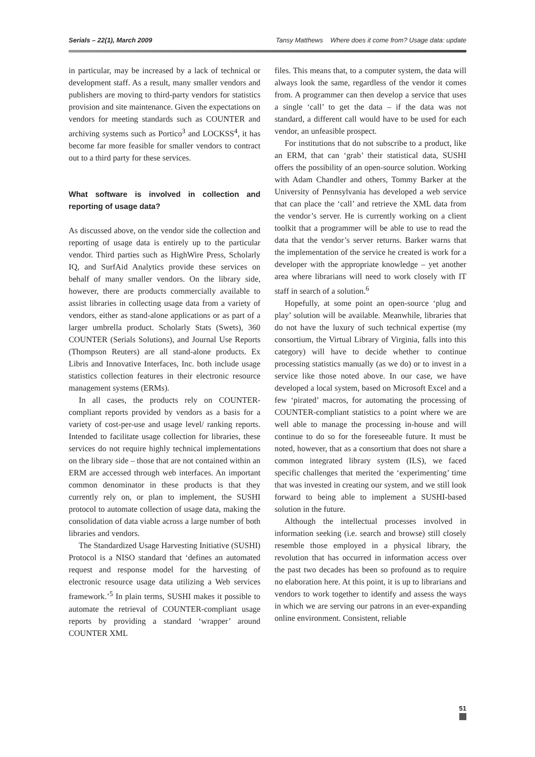Serials – 22(1), March 2009 Tansy Matthews Where does it come from? Usage data: update
in particular, may be increased by a lack of technical or development staff. As a result, many smaller vendors and publishers are moving to third-party vendors for statistics provision and site maintenance. Given the expectations on vendors for meeting standards such as COUNTER and archiving systems such as Portico<sup>3</sup> and LOCKSS<sup>4</sup>, it has become far more feasible for smaller vendors to contract out to a third party for these services.
What software is involved in collection and reporting of usage data?
As discussed above, on the vendor side the collection and reporting of usage data is entirely up to the particular vendor. Third parties such as HighWire Press, Scholarly IQ, and SurfAid Analytics provide these services on behalf of many smaller vendors. On the library side, however, there are products commercially available to assist libraries in collecting usage data from a variety of vendors, either as stand-alone applications or as part of a larger umbrella product. Scholarly Stats (Swets), 360 COUNTER (Serials Solutions), and Journal Use Reports (Thompson Reuters) are all stand-alone products. Ex Libris and Innovative Interfaces, Inc. both include usage statistics collection features in their electronic resource management systems (ERMs).
In all cases, the products rely on COUNTER-compliant reports provided by vendors as a basis for a variety of cost-per-use and usage level/ ranking reports. Intended to facilitate usage collection for libraries, these services do not require highly technical implementations on the library side – those that are not contained within an ERM are accessed through web interfaces. An important common denominator in these products is that they currently rely on, or plan to implement, the SUSHI protocol to automate collection of usage data, making the consolidation of data viable across a large number of both libraries and vendors.
The Standardized Usage Harvesting Initiative (SUSHI) Protocol is a NISO standard that ‘defines an automated request and response model for the harvesting of electronic resource usage data utilizing a Web services framework.’<sup>5</sup> In plain terms, SUSHI makes it possible to automate the retrieval of COUNTER-compliant usage reports by providing a standard ‘wrapper’ around COUNTER XML
files. This means that, to a computer system, the data will always look the same, regardless of the vendor it comes from. A programmer can then develop a service that uses a single ‘call’ to get the data – if the data was not standard, a different call would have to be used for each vendor, an unfeasible prospect.
For institutions that do not subscribe to a product, like an ERM, that can ‘grab’ their statistical data, SUSHI offers the possibility of an open-source solution. Working with Adam Chandler and others, Tommy Barker at the University of Pennsylvania has developed a web service that can place the ‘call’ and retrieve the XML data from the vendor’s server. He is currently working on a client toolkit that a programmer will be able to use to read the data that the vendor’s server returns. Barker warns that the implementation of the service he created is work for a developer with the appropriate knowledge – yet another area where librarians will need to work closely with IT staff in search of a solution.<sup>6</sup>
Hopefully, at some point an open-source ‘plug and play’ solution will be available. Meanwhile, libraries that do not have the luxury of such technical expertise (my consortium, the Virtual Library of Virginia, falls into this category) will have to decide whether to continue processing statistics manually (as we do) or to invest in a service like those noted above. In our case, we have developed a local system, based on Microsoft Excel and a few ‘pirated’ macros, for automating the processing of COUNTER-compliant statistics to a point where we are well able to manage the processing in-house and will continue to do so for the foreseeable future. It must be noted, however, that as a consortium that does not share a common integrated library system (ILS), we faced specific challenges that merited the ‘experimenting’ time that was invested in creating our system, and we still look forward to being able to implement a SUSHI-based solution in the future.
Although the intellectual processes involved in information seeking (i.e. search and browse) still closely resemble those employed in a physical library, the revolution that has occurred in information access over the past two decades has been so profound as to require no elaboration here. At this point, it is up to librarians and vendors to work together to identify and assess the ways in which we are serving our patrons in an ever-expanding online environment. Consistent, reliable
51